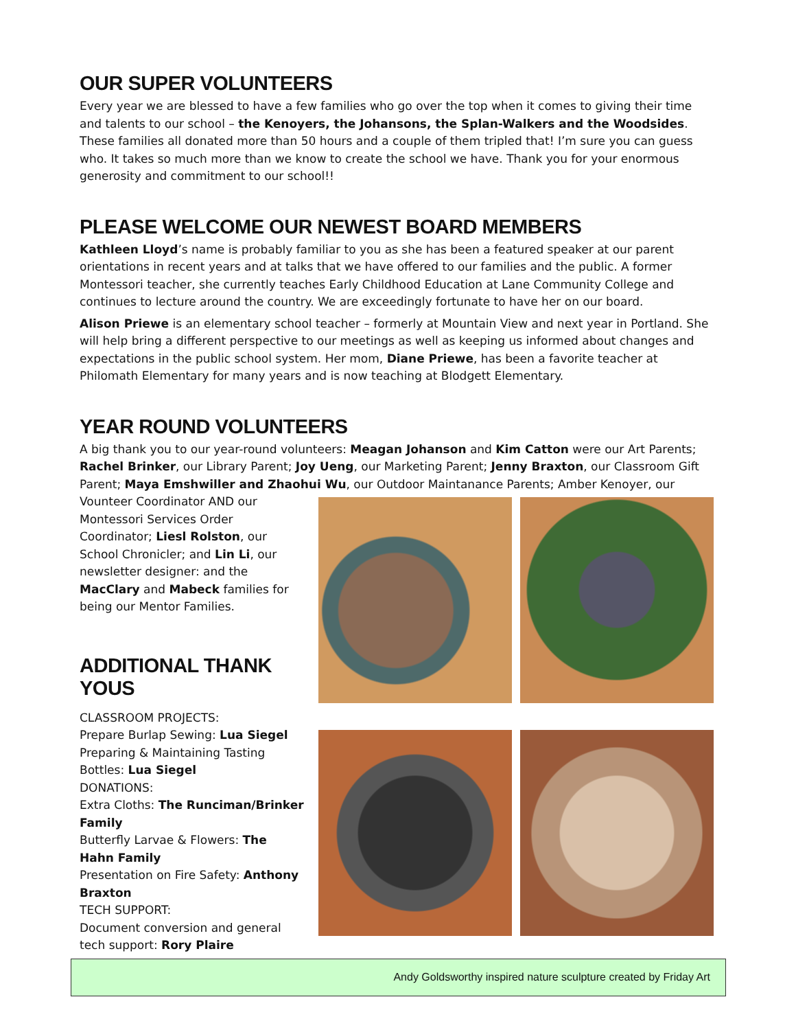OUR SUPER VOLUNTEERS
Every year we are blessed to have a few families who go over the top when it comes to giving their time and talents to our school – the Kenoyers, the Johansons, the Splan-Walkers and the Woodsides. These families all donated more than 50 hours and a couple of them tripled that! I’m sure you can guess who. It takes so much more than we know to create the school we have. Thank you for your enormous generosity and commitment to our school!!
PLEASE WELCOME OUR NEWEST BOARD MEMBERS
Kathleen Lloyd’s name is probably familiar to you as she has been a featured speaker at our parent orientations in recent years and at talks that we have offered to our families and the public. A former Montessori teacher, she currently teaches Early Childhood Education at Lane Community College and continues to lecture around the country. We are exceedingly fortunate to have her on our board.
Alison Priewe is an elementary school teacher – formerly at Mountain View and next year in Portland. She will help bring a different perspective to our meetings as well as keeping us informed about changes and expectations in the public school system. Her mom, Diane Priewe, has been a favorite teacher at Philomath Elementary for many years and is now teaching at Blodgett Elementary.
YEAR ROUND VOLUNTEERS
A big thank you to our year-round volunteers: Meagan Johanson and Kim Catton were our Art Parents; Rachel Brinker, our Library Parent; Joy Ueng, our Marketing Parent; Jenny Braxton, our Classroom Gift Parent; Maya Emshwiller and Zhaohui Wu, our Outdoor Maintanance Parents; Amber Kenoyer, our
Vounteer Coordinator AND our Montessori Services Order Coordinator; Liesl Rolston, our School Chronicler; and Lin Li, our newsletter designer: and the MacClary and Mabeck families for being our Mentor Families.
ADDITIONAL THANK YOUS
CLASSROOM PROJECTS:
Prepare Burlap Sewing: Lua Siegel
Preparing & Maintaining Tasting Bottles: Lua Siegel
DONATIONS:
Extra Cloths: The Runciman/Brinker Family
Butterfly Larvae & Flowers: The Hahn Family
Presentation on Fire Safety: Anthony Braxton
TECH SUPPORT:
Document conversion and general tech support: Rory Plaire
Andy Goldsworthy inspired nature sculpture created by Friday Art